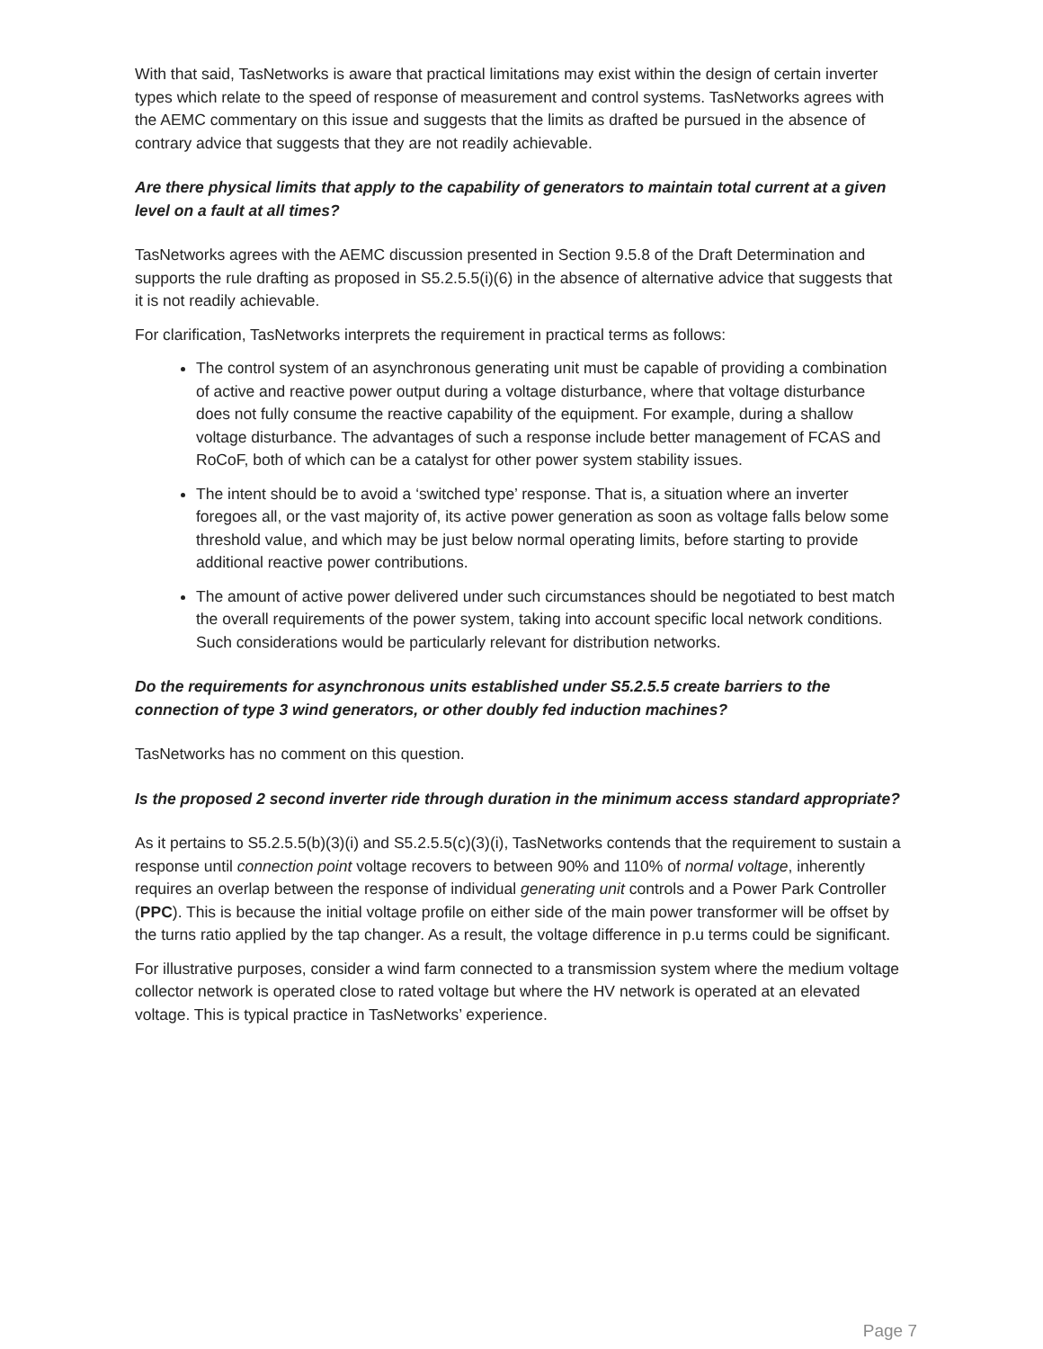With that said, TasNetworks is aware that practical limitations may exist within the design of certain inverter types which relate to the speed of response of measurement and control systems. TasNetworks agrees with the AEMC commentary on this issue and suggests that the limits as drafted be pursued in the absence of contrary advice that suggests that they are not readily achievable.
Are there physical limits that apply to the capability of generators to maintain total current at a given level on a fault at all times?
TasNetworks agrees with the AEMC discussion presented in Section 9.5.8 of the Draft Determination and supports the rule drafting as proposed in S5.2.5.5(i)(6) in the absence of alternative advice that suggests that it is not readily achievable.
For clarification, TasNetworks interprets the requirement in practical terms as follows:
The control system of an asynchronous generating unit must be capable of providing a combination of active and reactive power output during a voltage disturbance, where that voltage disturbance does not fully consume the reactive capability of the equipment. For example, during a shallow voltage disturbance. The advantages of such a response include better management of FCAS and RoCoF, both of which can be a catalyst for other power system stability issues.
The intent should be to avoid a ‘switched type’ response. That is, a situation where an inverter foregoes all, or the vast majority of, its active power generation as soon as voltage falls below some threshold value, and which may be just below normal operating limits, before starting to provide additional reactive power contributions.
The amount of active power delivered under such circumstances should be negotiated to best match the overall requirements of the power system, taking into account specific local network conditions. Such considerations would be particularly relevant for distribution networks.
Do the requirements for asynchronous units established under S5.2.5.5 create barriers to the connection of type 3 wind generators, or other doubly fed induction machines?
TasNetworks has no comment on this question.
Is the proposed 2 second inverter ride through duration in the minimum access standard appropriate?
As it pertains to S5.2.5.5(b)(3)(i) and S5.2.5.5(c)(3)(i), TasNetworks contends that the requirement to sustain a response until connection point voltage recovers to between 90% and 110% of normal voltage, inherently requires an overlap between the response of individual generating unit controls and a Power Park Controller (PPC). This is because the initial voltage profile on either side of the main power transformer will be offset by the turns ratio applied by the tap changer. As a result, the voltage difference in p.u terms could be significant.
For illustrative purposes, consider a wind farm connected to a transmission system where the medium voltage collector network is operated close to rated voltage but where the HV network is operated at an elevated voltage. This is typical practice in TasNetworks’ experience.
Page 7